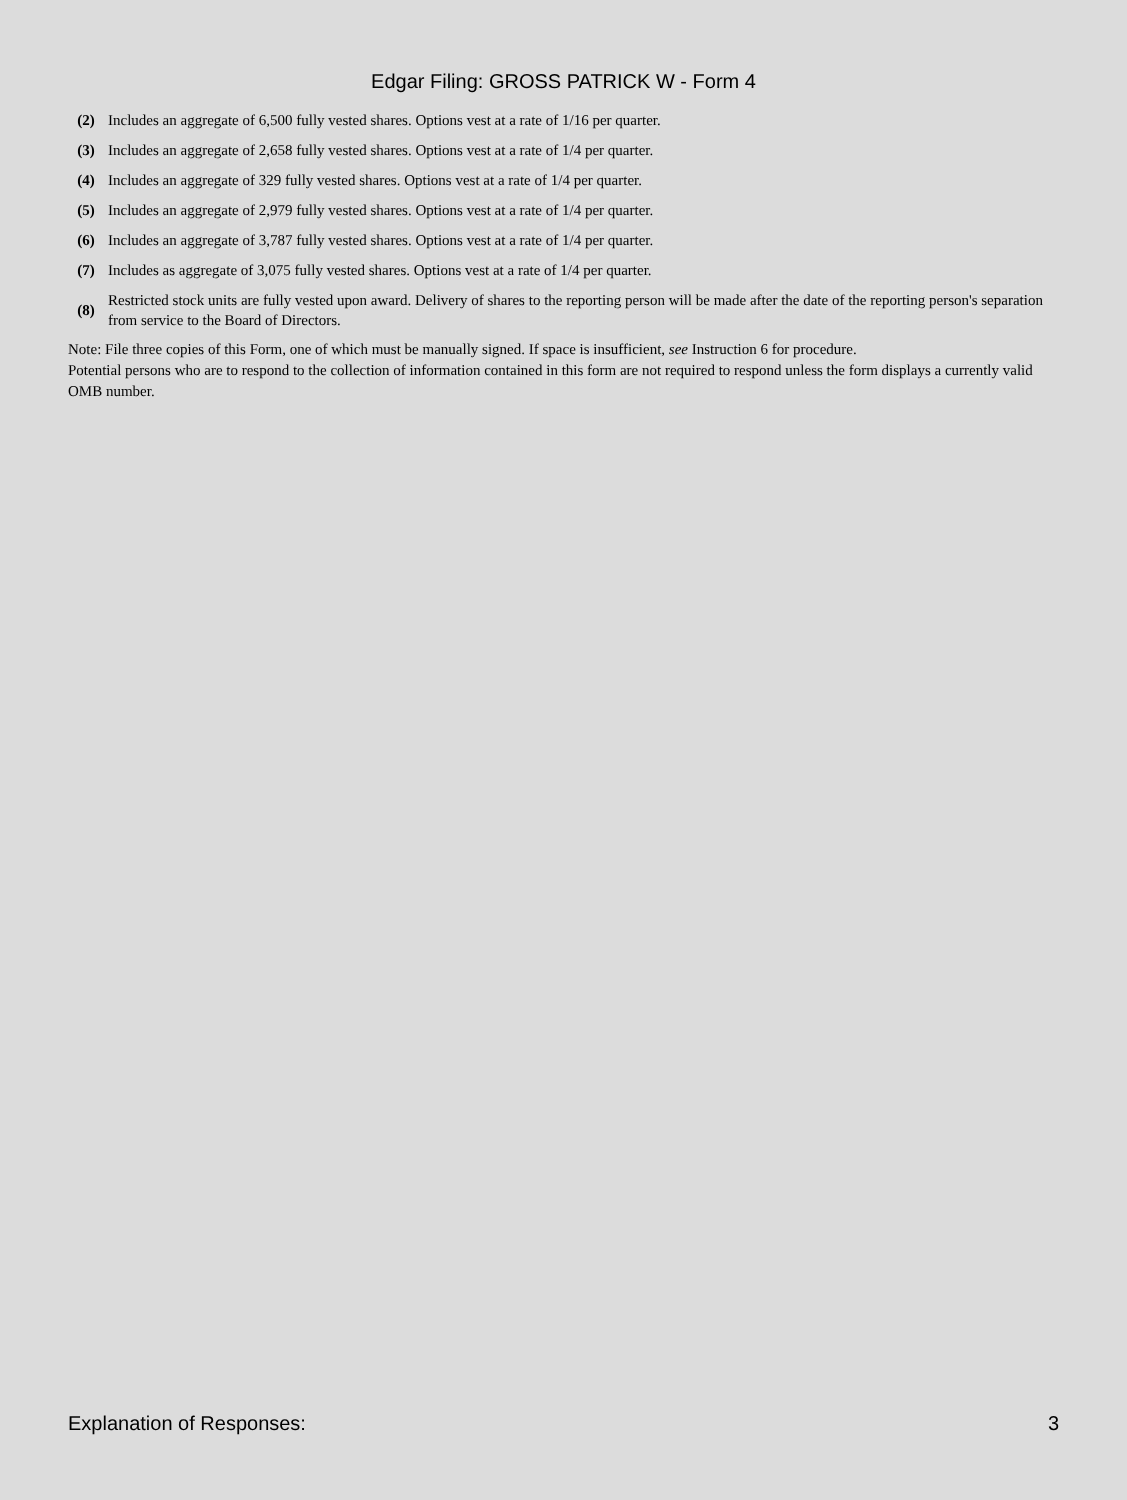Edgar Filing: GROSS PATRICK W - Form 4
| (2) | Includes an aggregate of 6,500 fully vested shares. Options vest at a rate of 1/16 per quarter. |
| (3) | Includes an aggregate of 2,658 fully vested shares. Options vest at a rate of 1/4 per quarter. |
| (4) | Includes an aggregate of 329 fully vested shares. Options vest at a rate of 1/4 per quarter. |
| (5) | Includes an aggregate of 2,979 fully vested shares. Options vest at a rate of 1/4 per quarter. |
| (6) | Includes an aggregate of 3,787 fully vested shares. Options vest at a rate of 1/4 per quarter. |
| (7) | Includes as aggregate of 3,075 fully vested shares. Options vest at a rate of 1/4 per quarter. |
| (8) | Restricted stock units are fully vested upon award. Delivery of shares to the reporting person will be made after the date of the reporting person's separation from service to the Board of Directors. |
Note: File three copies of this Form, one of which must be manually signed. If space is insufficient, see Instruction 6 for procedure.
Potential persons who are to respond to the collection of information contained in this form are not required to respond unless the form displays a currently valid OMB number.
Explanation of Responses: 3